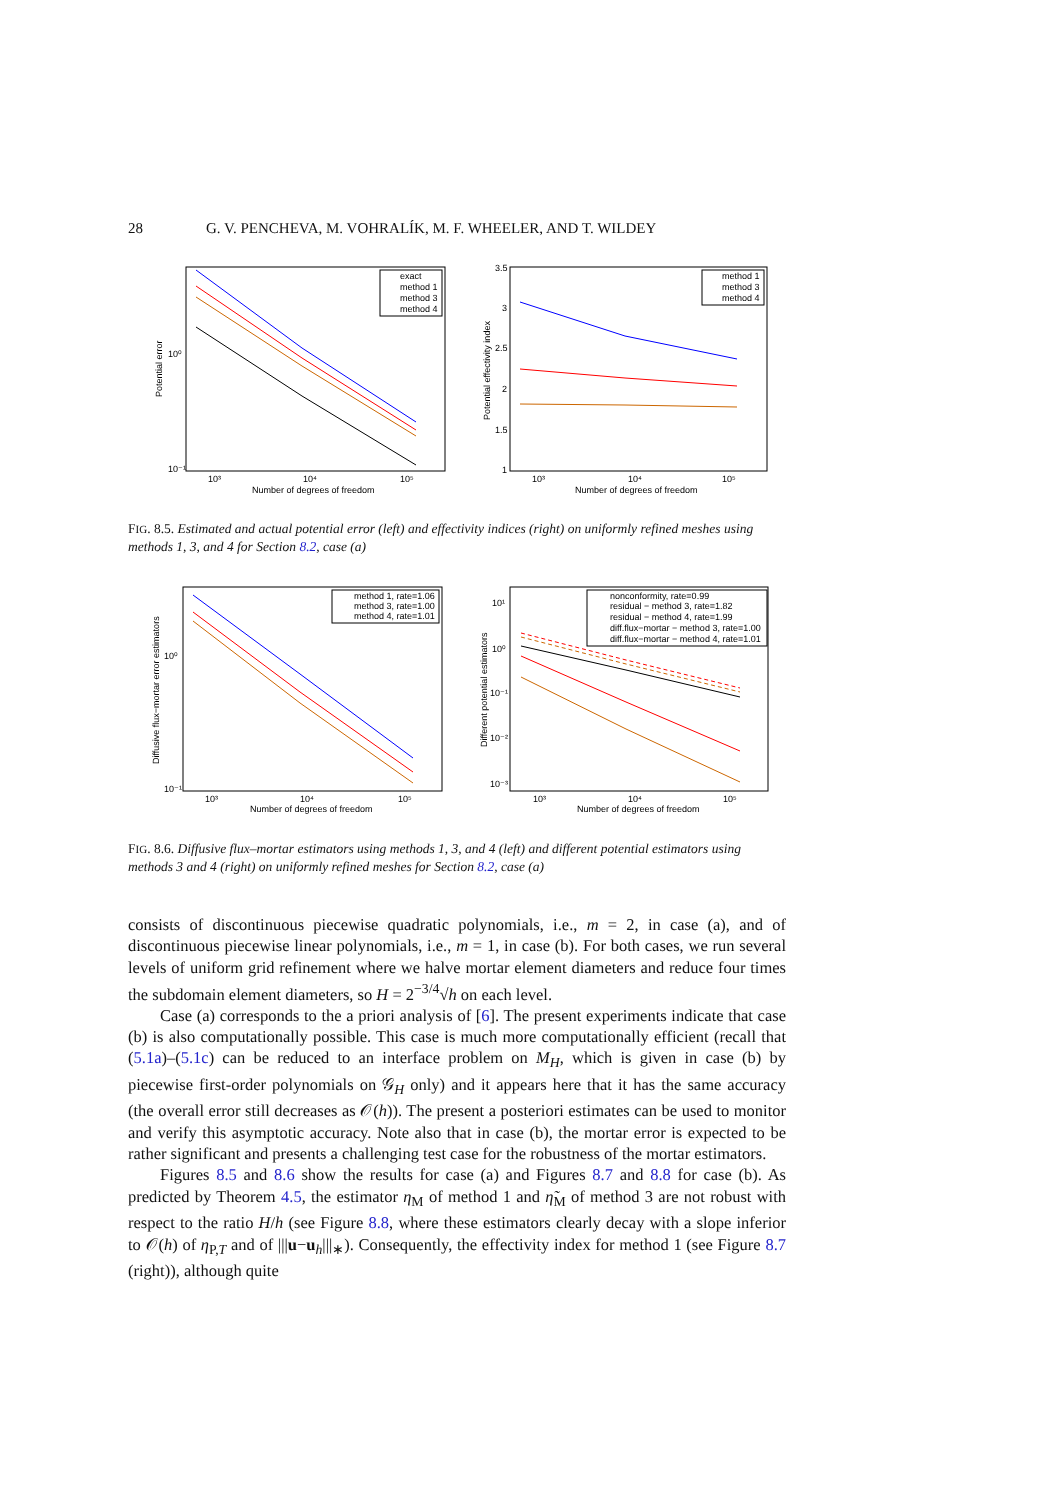28 G. V. PENCHEVA, M. VOHRALÍK, M. F. WHEELER, AND T. WILDEY
10⁰
10⁻¹
10³
10⁴
10⁵
Number of degrees of freedom
Potential error
exact
method 1
method 3
method 4
3.5
3
2.5
2
1.5
1
10³
10⁴
10⁵
Number of degrees of freedom
Potential effectivity index
method 1
method 3
method 4
FIG. 8.5. Estimated and actual potential error (left) and effectivity indices (right) on uniformly refined meshes using methods 1, 3, and 4 for Section 8.2, case (a)
10⁰
10⁻¹
10³
10⁴
10⁵
Number of degrees of freedom
Diffusive flux−mortar error estimators
method 1, rate=1.06
method 3, rate=1.00
method 4, rate=1.01
10¹
10⁰
10⁻¹
10⁻²
10⁻³
10³
10⁴
10⁵
Number of degrees of freedom
Different potential estimators
nonconformity, rate=0.99
residual − method 3, rate=1.82
residual − method 4, rate=1.99
diff.flux−mortar − method 3, rate=1.00
diff.flux−mortar − method 4, rate=1.01
FIG. 8.6. Diffusive flux–mortar estimators using methods 1, 3, and 4 (left) and different potential estimators using methods 3 and 4 (right) on uniformly refined meshes for Section 8.2, case (a)
consists of discontinuous piecewise quadratic polynomials, i.e., m = 2, in case (a), and of discontinuous piecewise linear polynomials, i.e., m = 1, in case (b). For both cases, we run several levels of uniform grid refinement where we halve mortar element diameters and reduce four times the subdomain element diameters, so H = 2<sup>−3/4</sup>√h on each level.
Case (a) corresponds to the a priori analysis of [6]. The present experiments indicate that case (b) is also computationally possible. This case is much more computationally efficient (recall that (5.1a)–(5.1c) can be reduced to an interface problem on M<sub>H</sub>, which is given in case (b) by piecewise first-order polynomials on 𝒢<sub>H</sub> only) and it appears here that it has the same accuracy (the overall error still decreases as 𝒪(h)). The present a posteriori estimates can be used to monitor and verify this asymptotic accuracy. Note also that in case (b), the mortar error is expected to be rather significant and presents a challenging test case for the robustness of the mortar estimators.
Figures 8.5 and 8.6 show the results for case (a) and Figures 8.7 and 8.8 for case (b). As predicted by Theorem 4.5, the estimator η<sub>M</sub> of method 1 and η̃<sub>M</sub> of method 3 are not robust with respect to the ratio H/h (see Figure 8.8, where these estimators clearly decay with a slope inferior to 𝒪(h) of η<sub>P,T</sub> and of |||u−u<sub>h</sub>|||<sub>∗</sub>). Consequently, the effectivity index for method 1 (see Figure 8.7 (right)), although quite